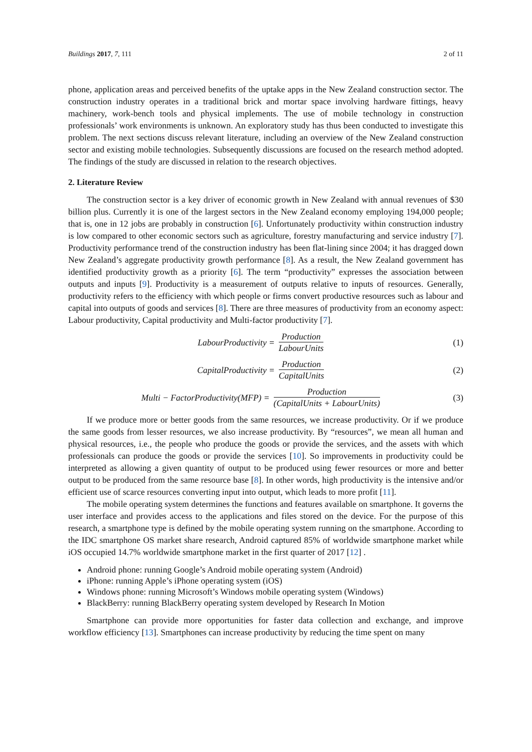Buildings 2017, 7, 111 2 of 11
phone, application areas and perceived benefits of the uptake apps in the New Zealand construction sector. The construction industry operates in a traditional brick and mortar space involving hardware fittings, heavy machinery, work-bench tools and physical implements. The use of mobile technology in construction professionals’ work environments is unknown. An exploratory study has thus been conducted to investigate this problem. The next sections discuss relevant literature, including an overview of the New Zealand construction sector and existing mobile technologies. Subsequently discussions are focused on the research method adopted. The findings of the study are discussed in relation to the research objectives.
2. Literature Review
The construction sector is a key driver of economic growth in New Zealand with annual revenues of $30 billion plus. Currently it is one of the largest sectors in the New Zealand economy employing 194,000 people; that is, one in 12 jobs are probably in construction [6]. Unfortunately productivity within construction industry is low compared to other economic sectors such as agriculture, forestry manufacturing and service industry [7]. Productivity performance trend of the construction industry has been flat-lining since 2004; it has dragged down New Zealand’s aggregate productivity growth performance [8]. As a result, the New Zealand government has identified productivity growth as a priority [6]. The term “productivity” expresses the association between outputs and inputs [9]. Productivity is a measurement of outputs relative to inputs of resources. Generally, productivity refers to the efficiency with which people or firms convert productive resources such as labour and capital into outputs of goods and services [8]. There are three measures of productivity from an economy aspect: Labour productivity, Capital productivity and Multi-factor productivity [7].
LabourProductivity = Production LabourUnits
(1)
CapitalProductivity = Production CapitalUnits
(2)
Multi − FactorProductivity(MFP) = Production (CapitalUnits + LabourUnits)
(3)
If we produce more or better goods from the same resources, we increase productivity. Or if we produce the same goods from lesser resources, we also increase productivity. By “resources”, we mean all human and physical resources, i.e., the people who produce the goods or provide the services, and the assets with which professionals can produce the goods or provide the services [10]. So improvements in productivity could be interpreted as allowing a given quantity of output to be produced using fewer resources or more and better output to be produced from the same resource base [8]. In other words, high productivity is the intensive and/or efficient use of scarce resources converting input into output, which leads to more profit [11].
The mobile operating system determines the functions and features available on smartphone. It governs the user interface and provides access to the applications and files stored on the device. For the purpose of this research, a smartphone type is defined by the mobile operating system running on the smartphone. According to the IDC smartphone OS market share research, Android captured 85% of worldwide smartphone market while iOS occupied 14.7% worldwide smartphone market in the first quarter of 2017 [12] .
Android phone: running Google’s Android mobile operating system (Android)
iPhone: running Apple’s iPhone operating system (iOS)
Windows phone: running Microsoft’s Windows mobile operating system (Windows)
BlackBerry: running BlackBerry operating system developed by Research In Motion
Smartphone can provide more opportunities for faster data collection and exchange, and improve workflow efficiency [13]. Smartphones can increase productivity by reducing the time spent on many